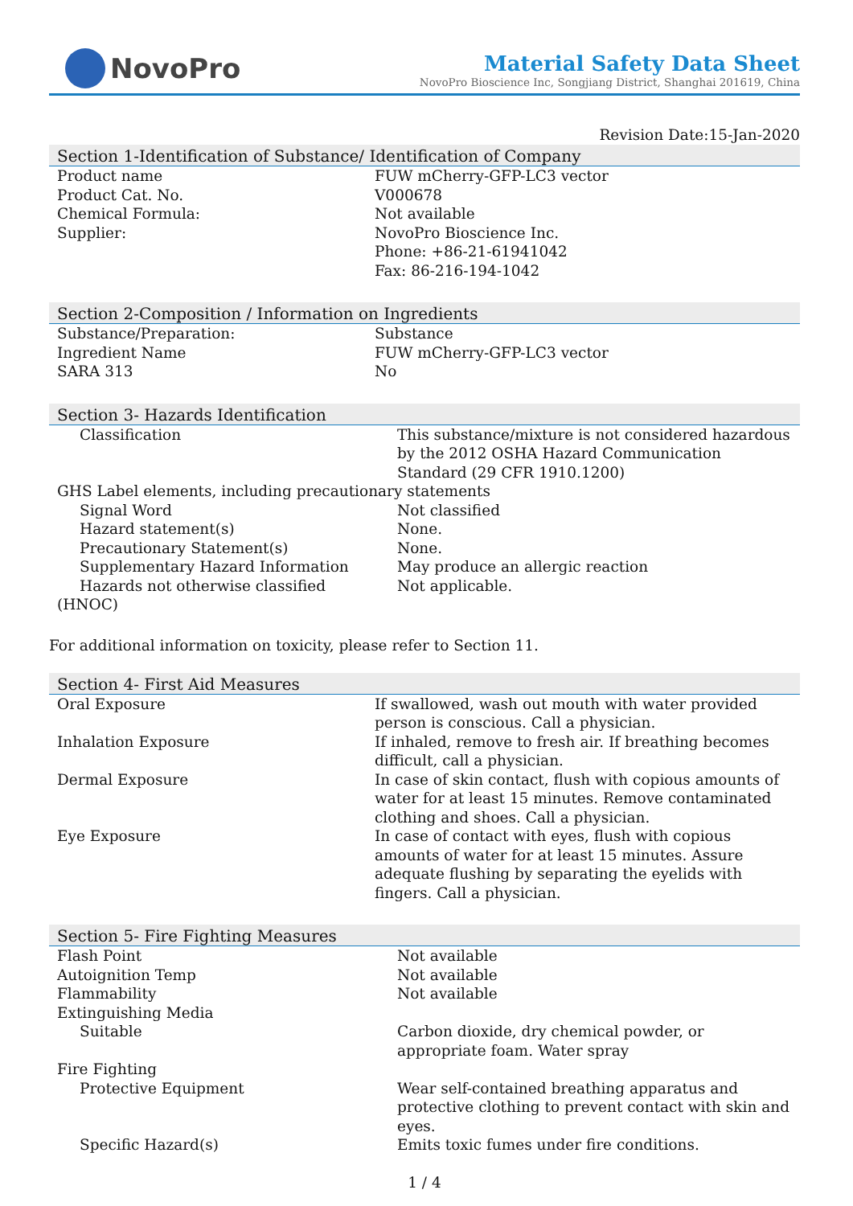NovoPro
Material Safety Data Sheet
NovoPro Bioscience Inc, Songjiang District, Shanghai 201619, China
Revision Date:15-Jan-2020
Section 1-Identification of Substance/ Identification of Company
| Product name | FUW mCherry-GFP-LC3 vector |
| Product Cat. No. | V000678 |
| Chemical Formula: | Not available |
| Supplier: | NovoPro Bioscience Inc. Phone: +86-21-61941042 Fax: 86-216-194-1042 |
Section 2-Composition / Information on Ingredients
| Substance/Preparation: | Substance |
| Ingredient Name | FUW mCherry-GFP-LC3 vector |
| SARA 313 | No |
Section 3- Hazards Identification
| Classification | This substance/mixture is not considered hazardous by the 2012 OSHA Hazard Communication Standard (29 CFR 1910.1200) |
| GHS Label elements, including precautionary statements | |
| Signal Word | Not classified |
| Hazard statement(s) | None. |
| Precautionary Statement(s) | None. |
| Supplementary Hazard Information | May produce an allergic reaction |
| Hazards not otherwise classified (HNOC) | Not applicable. |
For additional information on toxicity, please refer to Section 11.
Section 4- First Aid Measures
| Oral Exposure | If swallowed, wash out mouth with water provided person is conscious. Call a physician. |
| Inhalation Exposure | If inhaled, remove to fresh air. If breathing becomes difficult, call a physician. |
| Dermal Exposure | In case of skin contact, flush with copious amounts of water for at least 15 minutes. Remove contaminated clothing and shoes. Call a physician. |
| Eye Exposure | In case of contact with eyes, flush with copious amounts of water for at least 15 minutes. Assure adequate flushing by separating the eyelids with fingers. Call a physician. |
Section 5- Fire Fighting Measures
| Flash Point | Not available |
| Autoignition Temp | Not available |
| Flammability | Not available |
| Extinguishing Media | |
| Suitable | Carbon dioxide, dry chemical powder, or appropriate foam. Water spray |
| Fire Fighting | |
| Protective Equipment | Wear self-contained breathing apparatus and protective clothing to prevent contact with skin and eyes. |
| Specific Hazard(s) | Emits toxic fumes under fire conditions. |
1 / 4